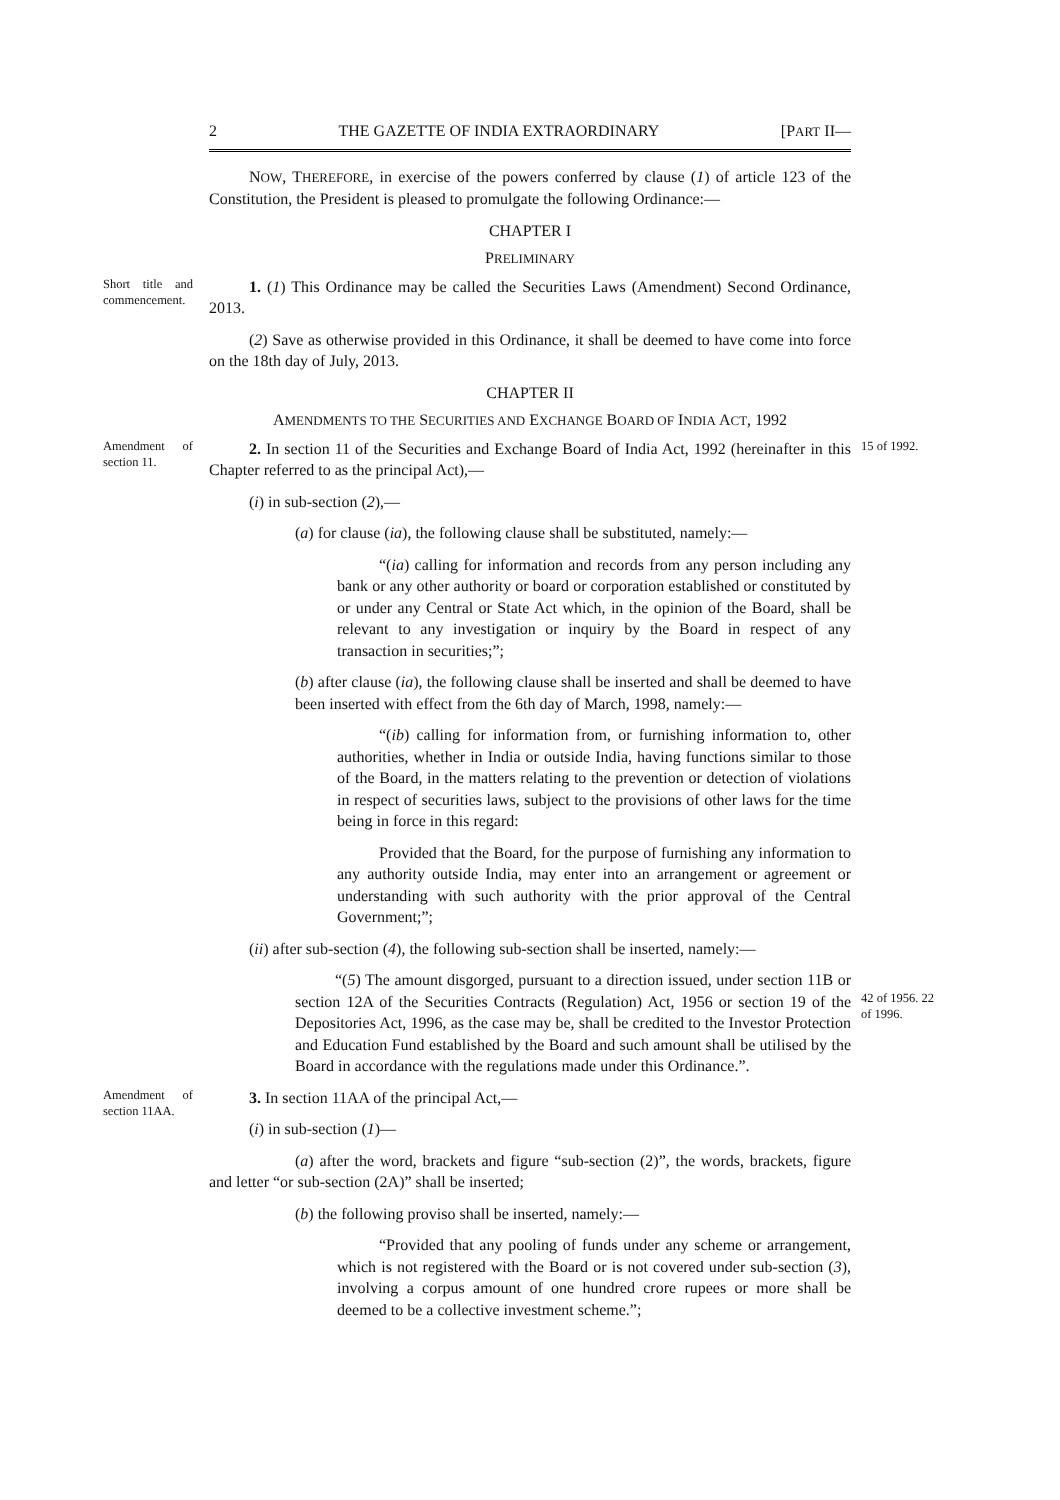2 THE GAZETTE OF INDIA EXTRAORDINARY [PART II—
NOW, THEREFORE, in exercise of the powers conferred by clause (1) of article 123 of the Constitution, the President is pleased to promulgate the following Ordinance:—
CHAPTER I
PRELIMINARY
Short title and commencement.
1. (1) This Ordinance may be called the Securities Laws (Amendment) Second Ordinance, 2013.
(2) Save as otherwise provided in this Ordinance, it shall be deemed to have come into force on the 18th day of July, 2013.
CHAPTER II
AMENDMENTS TO THE SECURITIES AND EXCHANGE BOARD OF INDIA ACT, 1992
Amendment of section 11.
2. In section 11 of the Securities and Exchange Board of India Act, 1992 (hereinafter in this Chapter referred to as the principal Act),—
15 of 1992.
(i) in sub-section (2),—
(a) for clause (ia), the following clause shall be substituted, namely:—
“(ia) calling for information and records from any person including any bank or any other authority or board or corporation established or constituted by or under any Central or State Act which, in the opinion of the Board, shall be relevant to any investigation or inquiry by the Board in respect of any transaction in securities;”;
(b) after clause (ia), the following clause shall be inserted and shall be deemed to have been inserted with effect from the 6th day of March, 1998, namely:—
“(ib) calling for information from, or furnishing information to, other authorities, whether in India or outside India, having functions similar to those of the Board, in the matters relating to the prevention or detection of violations in respect of securities laws, subject to the provisions of other laws for the time being in force in this regard:
Provided that the Board, for the purpose of furnishing any information to any authority outside India, may enter into an arrangement or agreement or understanding with such authority with the prior approval of the Central Government;”;
(ii) after sub-section (4), the following sub-section shall be inserted, namely:—
“(5) The amount disgorged, pursuant to a direction issued, under section 11B or section 12A of the Securities Contracts (Regulation) Act, 1956 or section 19 of the Depositories Act, 1996, as the case may be, shall be credited to the Investor Protection and Education Fund established by the Board and such amount shall be utilised by the Board in accordance with the regulations made under this Ordinance.”.
42 of 1956. 22 of 1996.
Amendment of section 11AA.
3. In section 11AA of the principal Act,—
(i) in sub-section (1)—
(a) after the word, brackets and figure “sub-section (2)”, the words, brackets, figure and letter “or sub-section (2A)” shall be inserted;
(b) the following proviso shall be inserted, namely:—
“Provided that any pooling of funds under any scheme or arrangement, which is not registered with the Board or is not covered under sub-section (3), involving a corpus amount of one hundred crore rupees or more shall be deemed to be a collective investment scheme.”;